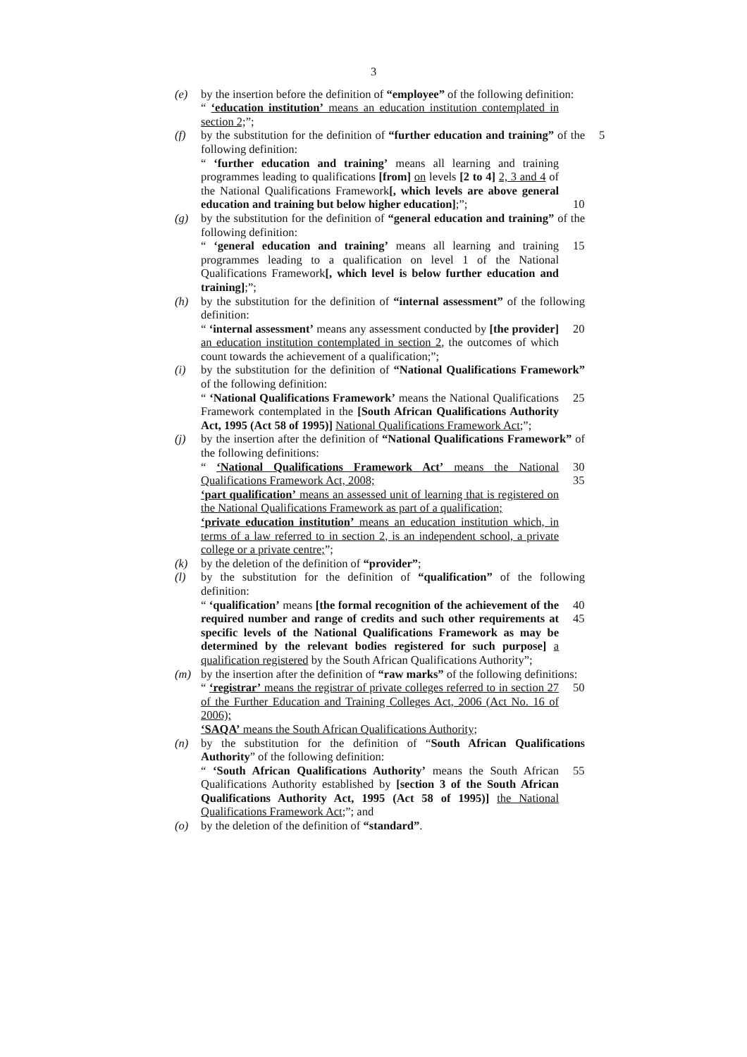3
(e) by the insertion before the definition of “employee” of the following definition:
“ ‘education institution’ means an education institution contemplated in section 2;”;
(f) by the substitution for the definition of “further education and training” of the following definition: 5
“ ‘further education and training’ means all learning and training programmes leading to qualifications [from] on levels [2 to 4] 2, 3 and 4 of the National Qualifications Framework[, which levels are above general education and training but below higher education];”; 10
(g) by the substitution for the definition of “general education and training” of the following definition:
“ ‘general education and training’ means all learning and training programmes leading to a qualification on level 1 of the National Qualifications Framework[, which level is below further education and training];”; 15
(h) by the substitution for the definition of “internal assessment” of the following definition:
“ ‘internal assessment’ means any assessment conducted by [the provider] an education institution contemplated in section 2, the outcomes of which count towards the achievement of a qualification;”; 20
(i) by the substitution for the definition of “National Qualifications Framework” of the following definition:
“ ‘National Qualifications Framework’ means the National Qualifications Framework contemplated in the [South African Qualifications Authority Act, 1995 (Act 58 of 1995)] National Qualifications Framework Act;”; 25
(j) by the insertion after the definition of “National Qualifications Framework” of the following definitions:
“ ‘National Qualifications Framework Act’ means the National Qualifications Framework Act, 2008;
‘part qualification’ means an assessed unit of learning that is registered on the National Qualifications Framework as part of a qualification;
‘private education institution’ means an education institution which, in terms of a law referred to in section 2, is an independent school, a private college or a private centre;”; 30 35
(k) by the deletion of the definition of “provider”;
(l) by the substitution for the definition of “qualification” of the following definition:
“ ‘qualification’ means [the formal recognition of the achievement of the required number and range of credits and such other requirements at specific levels of the National Qualifications Framework as may be determined by the relevant bodies registered for such purpose] a qualification registered by the South African Qualifications Authority”; 40 45
(m) by the insertion after the definition of “raw marks” of the following definitions:
“ ‘registrar’ means the registrar of private colleges referred to in section 27 of the Further Education and Training Colleges Act, 2006 (Act No. 16 of 2006);
‘SAQA’ means the South African Qualifications Authority; 50
(n) by the substitution for the definition of “South African Qualifications Authority” of the following definition:
“ ‘South African Qualifications Authority’ means the South African Qualifications Authority established by [section 3 of the South African Qualifications Authority Act, 1995 (Act 58 of 1995)] the National Qualifications Framework Act;”; and 55
(o) by the deletion of the definition of “standard”.